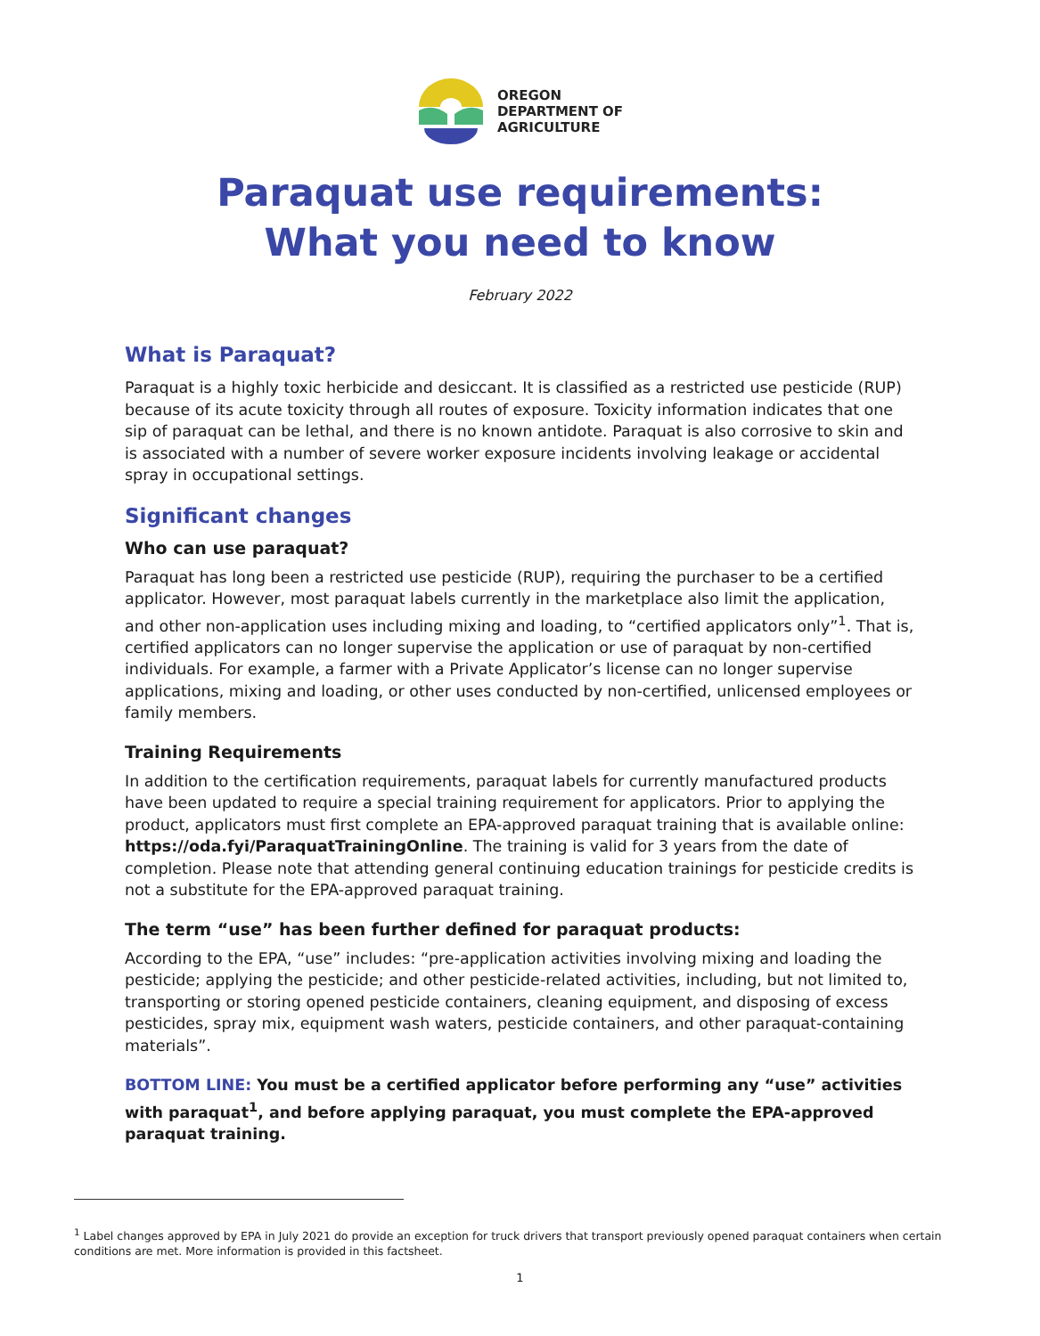OREGON
DEPARTMENT OF
AGRICULTURE
Paraquat use requirements:
What you need to know
February 2022
What is Paraquat?
Paraquat is a highly toxic herbicide and desiccant. It is classified as a restricted use pesticide (RUP) because of its acute toxicity through all routes of exposure. Toxicity information indicates that one sip of paraquat can be lethal, and there is no known antidote. Paraquat is also corrosive to skin and is associated with a number of severe worker exposure incidents involving leakage or accidental spray in occupational settings.
Significant changes
Who can use paraquat?
Paraquat has long been a restricted use pesticide (RUP), requiring the purchaser to be a certified applicator. However, most paraquat labels currently in the marketplace also limit the application, and other non-application uses including mixing and loading, to “certified applicators only”<sup>1</sup>. That is, certified applicators can no longer supervise the application or use of paraquat by non-certified individuals. For example, a farmer with a Private Applicator’s license can no longer supervise applications, mixing and loading, or other uses conducted by non-certified, unlicensed employees or family members.
Training Requirements
In addition to the certification requirements, paraquat labels for currently manufactured products have been updated to require a special training requirement for applicators. Prior to applying the product, applicators must first complete an EPA-approved paraquat training that is available online: https://oda.fyi/ParaquatTrainingOnline. The training is valid for 3 years from the date of completion. Please note that attending general continuing education trainings for pesticide credits is not a substitute for the EPA-approved paraquat training.
The term “use” has been further defined for paraquat products:
According to the EPA, “use” includes: “pre-application activities involving mixing and loading the pesticide; applying the pesticide; and other pesticide-related activities, including, but not limited to, transporting or storing opened pesticide containers, cleaning equipment, and disposing of excess pesticides, spray mix, equipment wash waters, pesticide containers, and other paraquat-containing materials”.
BOTTOM LINE: You must be a certified applicator before performing any “use” activities with paraquat<sup>1</sup>, and before applying paraquat, you must complete the EPA-approved paraquat training.
<sup>1</sup> Label changes approved by EPA in July 2021 do provide an exception for truck drivers that transport previously opened paraquat containers when certain conditions are met. More information is provided in this factsheet.
1